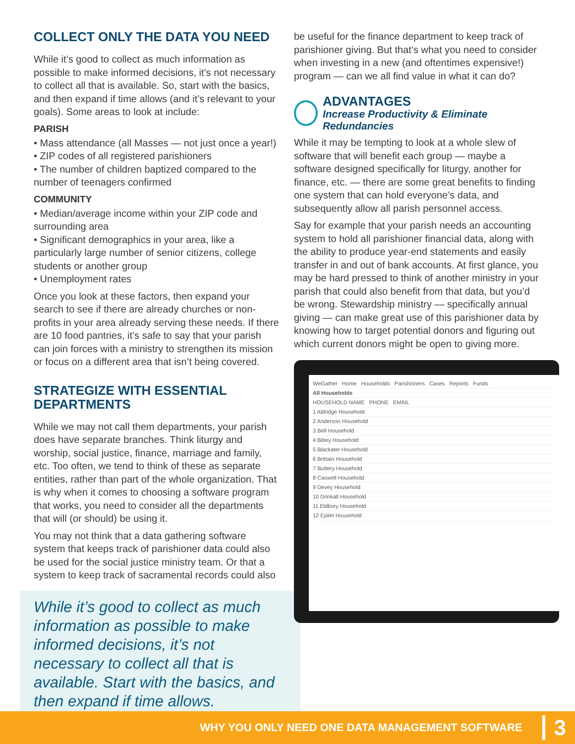COLLECT ONLY THE DATA YOU NEED
While it’s good to collect as much information as possible to make informed decisions, it’s not necessary to collect all that is available. So, start with the basics, and then expand if time allows (and it’s relevant to your goals). Some areas to look at include:
PARISH
• Mass attendance (all Masses — not just once a year!)
• ZIP codes of all registered parishioners
• The number of children baptized compared to the number of teenagers confirmed
COMMUNITY
• Median/average income within your ZIP code and surrounding area
• Significant demographics in your area, like a particularly large number of senior citizens, college students or another group
• Unemployment rates
Once you look at these factors, then expand your search to see if there are already churches or non-profits in your area already serving these needs. If there are 10 food pantries, it’s safe to say that your parish can join forces with a ministry to strengthen its mission or focus on a different area that isn’t being covered.
STRATEGIZE WITH ESSENTIAL DEPARTMENTS
While we may not call them departments, your parish does have separate branches. Think liturgy and worship, social justice, finance, marriage and family, etc. Too often, we tend to think of these as separate entities, rather than part of the whole organization. That is why when it comes to choosing a software program that works, you need to consider all the departments that will (or should) be using it.
You may not think that a data gathering software system that keeps track of parishioner data could also be used for the social justice ministry team. Or that a system to keep track of sacramental records could also
While it’s good to collect as much information as possible to make informed decisions, it’s not necessary to collect all that is available. Start with the basics, and then expand if time allows.
be useful for the finance department to keep track of parishioner giving. But that’s what you need to consider when investing in a new (and oftentimes expensive!) program — can we all find value in what it can do?
ADVANTAGES
Increase Productivity & Eliminate Redundancies
While it may be tempting to look at a whole slew of software that will benefit each group — maybe a software designed specifically for liturgy, another for finance, etc. — there are some great benefits to finding one system that can hold everyone’s data, and subsequently allow all parish personnel access.
Say for example that your parish needs an accounting system to hold all parishioner financial data, along with the ability to produce year-end statements and easily transfer in and out of bank accounts. At first glance, you may be hard pressed to think of another ministry in your parish that could also benefit from that data, but you’d be wrong. Stewardship ministry — specifically annual giving — can make great use of this parishioner data by knowing how to target potential donors and figuring out which current donors might be open to giving more.
WeGather Home Households Parishioners Cases Reports Funds
All Households
HOUSEHOLD NAME PHONE EMAIL
1 Aldridge Household
2 Anderson Household
3 Bell Household
4 Bibey Household
5 Blackater Household
6 Brittain Household
7 Buttery Household
8 Caswell Household
9 Devey Household
10 Drinkall Household
11 Eldbury Household
12 Epilet Household
WHY YOU ONLY NEED ONE DATA MANAGEMENT SOFTWARE 3